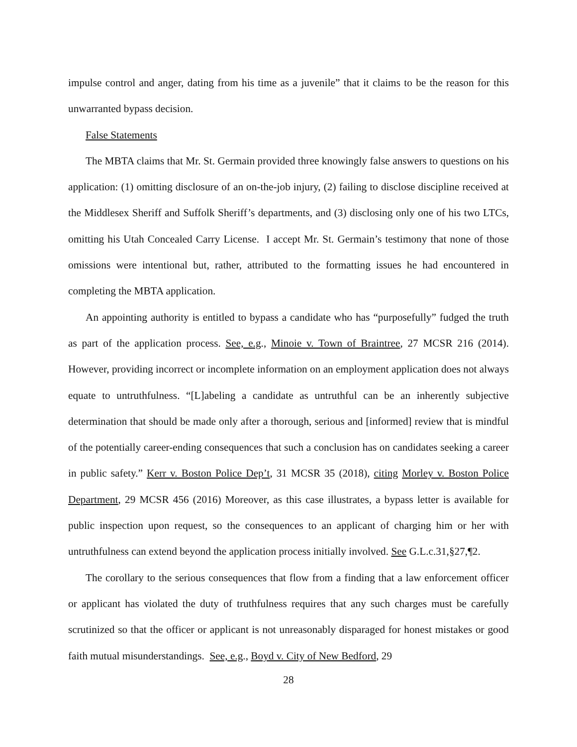impulse control and anger, dating from his time as a juvenile” that it claims to be the reason for this unwarranted bypass decision.
False Statements
The MBTA claims that Mr. St. Germain provided three knowingly false answers to questions on his application: (1) omitting disclosure of an on-the-job injury, (2) failing to disclose discipline received at the Middlesex Sheriff and Suffolk Sheriff’s departments, and (3) disclosing only one of his two LTCs, omitting his Utah Concealed Carry License. I accept Mr. St. Germain’s testimony that none of those omissions were intentional but, rather, attributed to the formatting issues he had encountered in completing the MBTA application.
An appointing authority is entitled to bypass a candidate who has “purposefully” fudged the truth as part of the application process. See, e.g., Minoie v. Town of Braintree, 27 MCSR 216 (2014). However, providing incorrect or incomplete information on an employment application does not always equate to untruthfulness. “[L]abeling a candidate as untruthful can be an inherently subjective determination that should be made only after a thorough, serious and [informed] review that is mindful of the potentially career-ending consequences that such a conclusion has on candidates seeking a career in public safety.” Kerr v. Boston Police Dep’t, 31 MCSR 35 (2018), citing Morley v. Boston Police Department, 29 MCSR 456 (2016) Moreover, as this case illustrates, a bypass letter is available for public inspection upon request, so the consequences to an applicant of charging him or her with untruthfulness can extend beyond the application process initially involved. See G.L.c.31,§27,¶2.
The corollary to the serious consequences that flow from a finding that a law enforcement officer or applicant has violated the duty of truthfulness requires that any such charges must be carefully scrutinized so that the officer or applicant is not unreasonably disparaged for honest mistakes or good faith mutual misunderstandings. See, e.g., Boyd v. City of New Bedford, 29
28